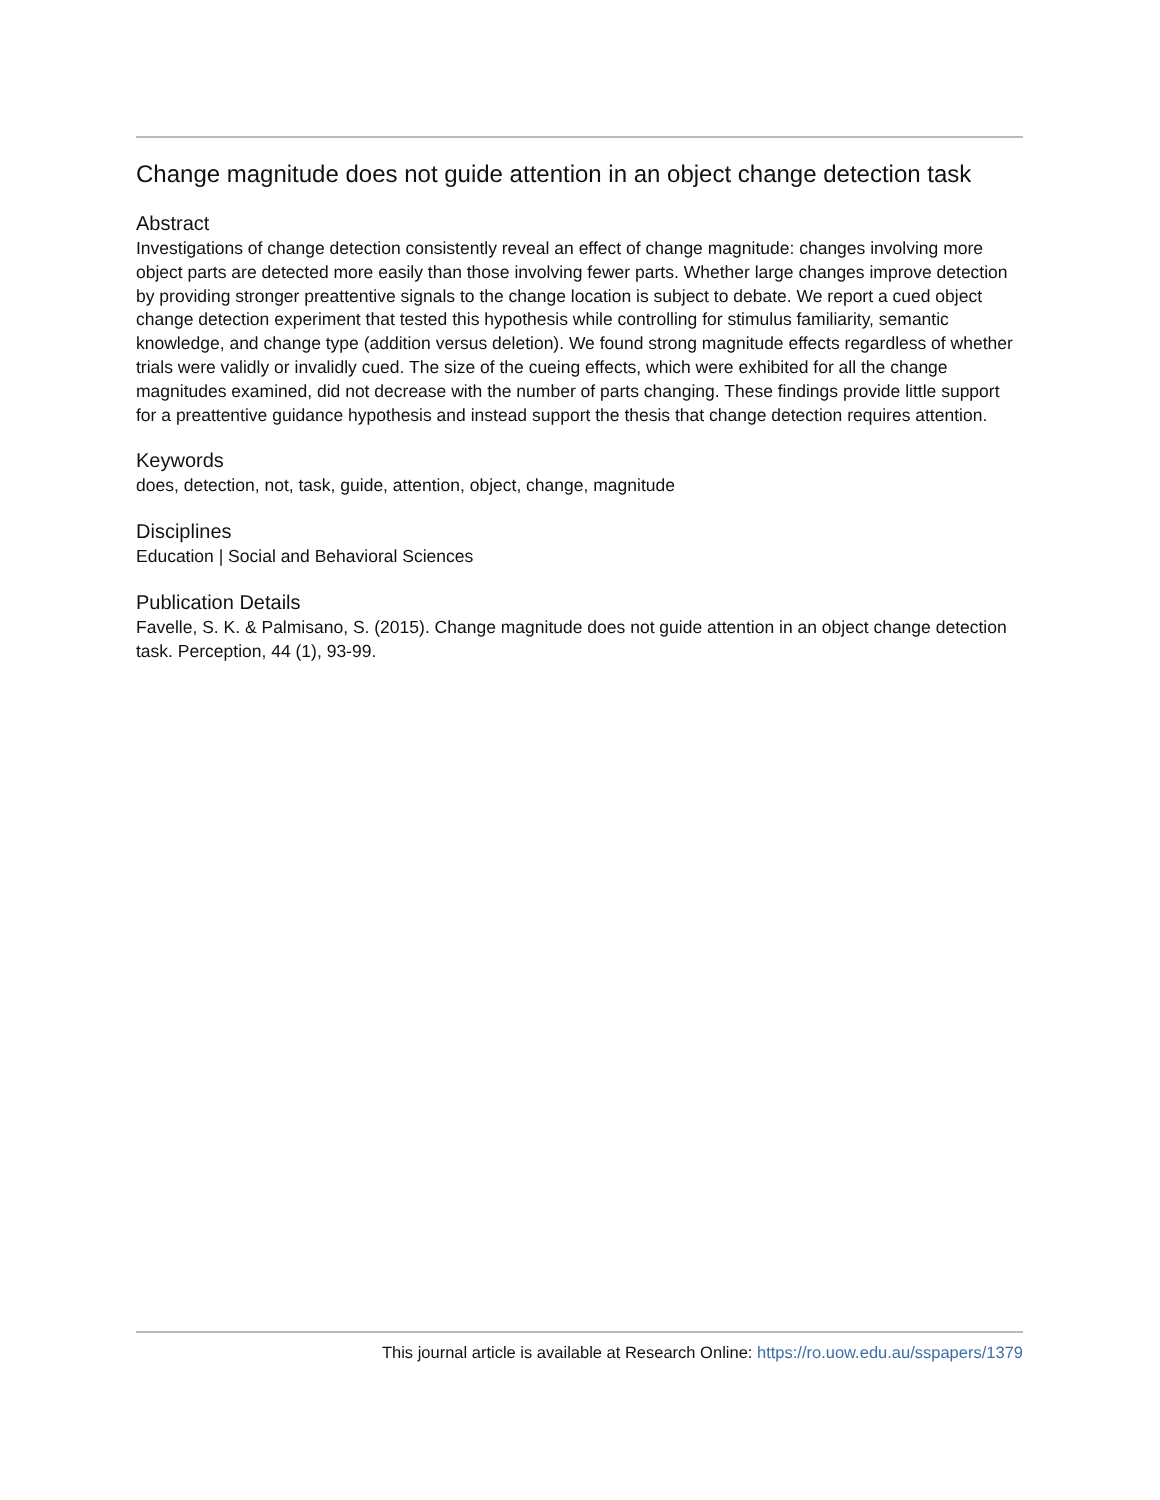Change magnitude does not guide attention in an object change detection task
Abstract
Investigations of change detection consistently reveal an effect of change magnitude: changes involving more object parts are detected more easily than those involving fewer parts. Whether large changes improve detection by providing stronger preattentive signals to the change location is subject to debate. We report a cued object change detection experiment that tested this hypothesis while controlling for stimulus familiarity, semantic knowledge, and change type (addition versus deletion). We found strong magnitude effects regardless of whether trials were validly or invalidly cued. The size of the cueing effects, which were exhibited for all the change magnitudes examined, did not decrease with the number of parts changing. These findings provide little support for a preattentive guidance hypothesis and instead support the thesis that change detection requires attention.
Keywords
does, detection, not, task, guide, attention, object, change, magnitude
Disciplines
Education | Social and Behavioral Sciences
Publication Details
Favelle, S. K. & Palmisano, S. (2015). Change magnitude does not guide attention in an object change detection task. Perception, 44 (1), 93-99.
This journal article is available at Research Online: https://ro.uow.edu.au/sspapers/1379